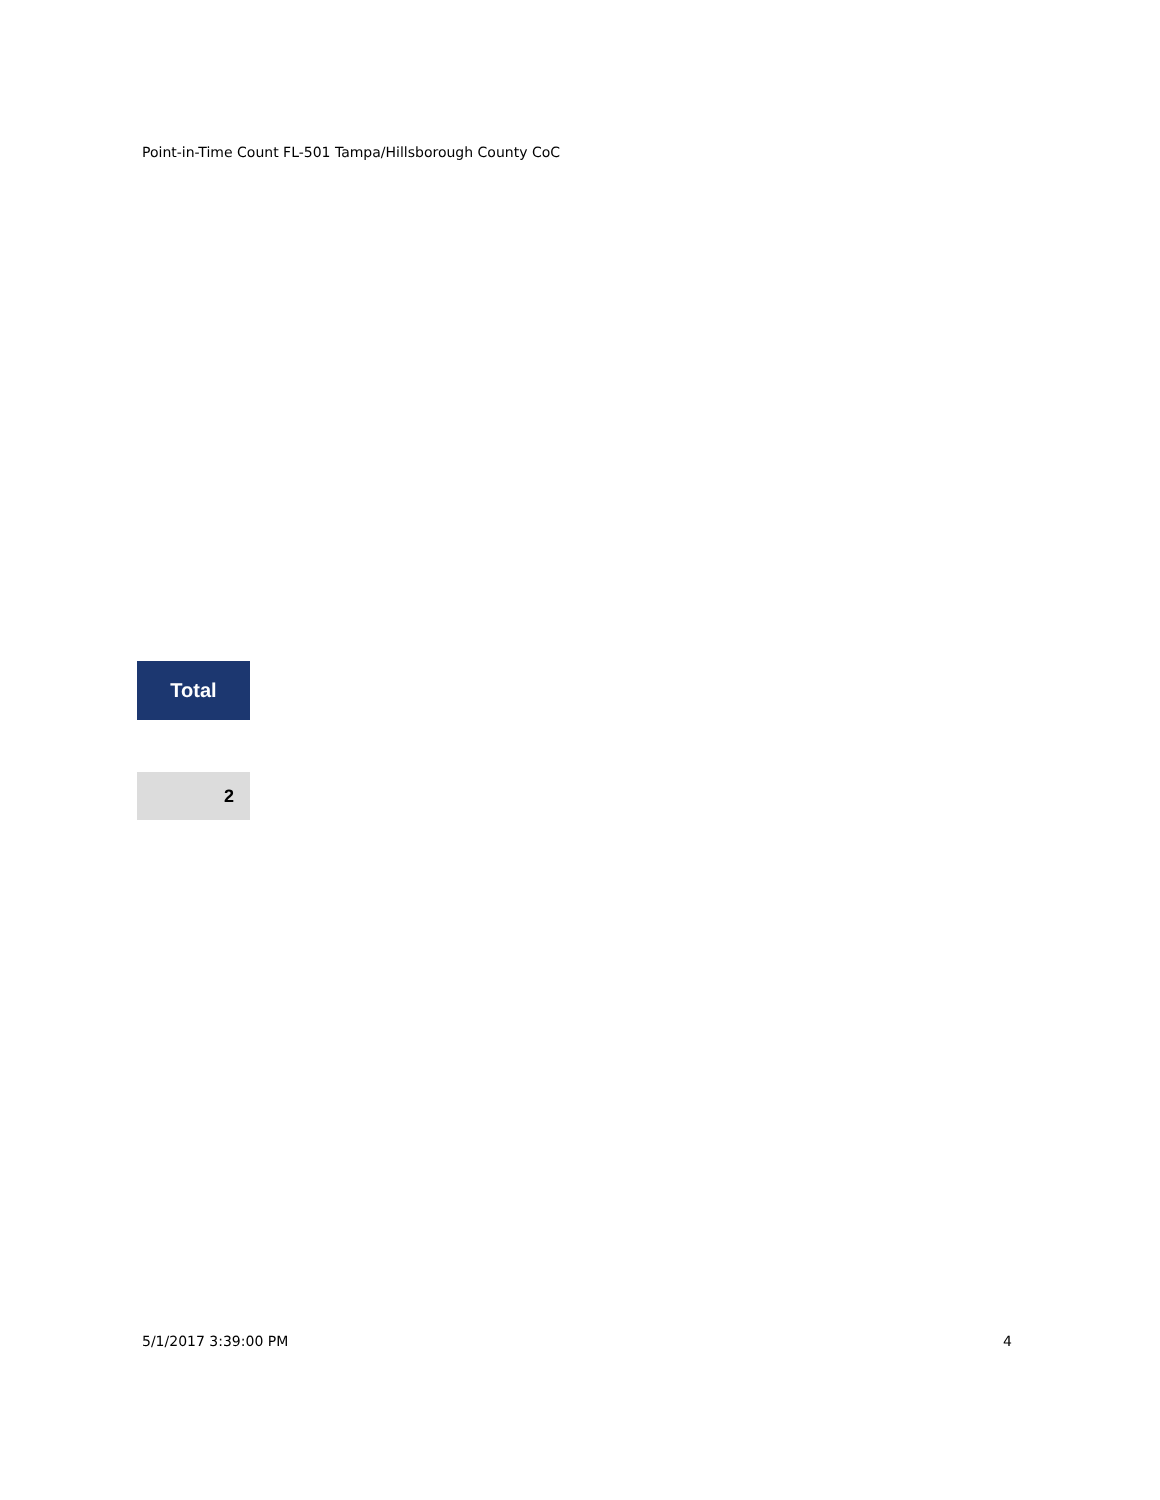Point-in-Time Count FL-501 Tampa/Hillsborough County CoC
| Total |
| --- |
| 2 |
5/1/2017 3:39:00 PM 4